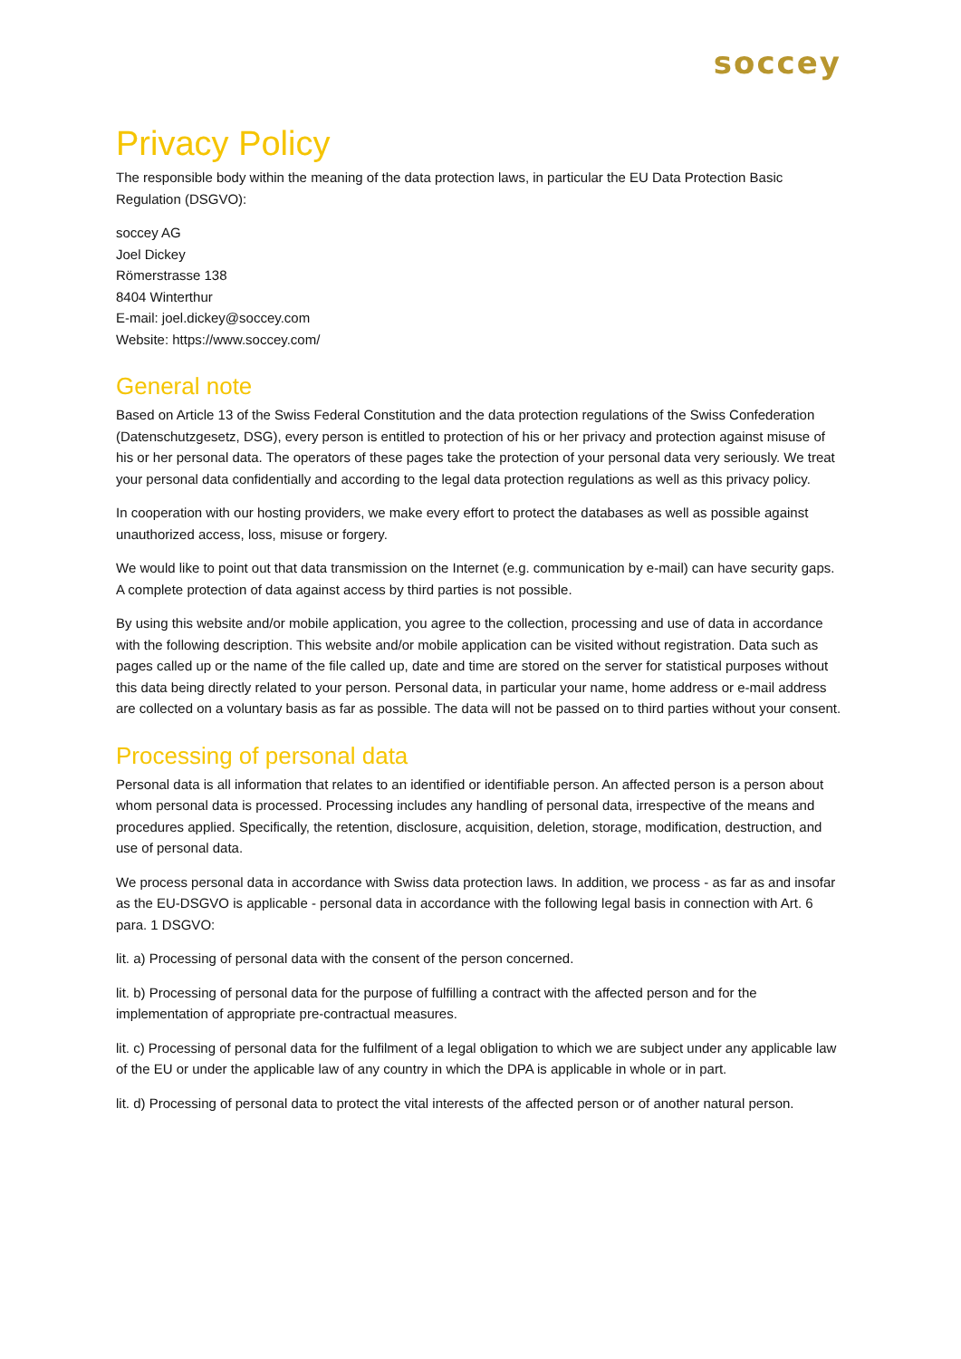soccey
Privacy Policy
The responsible body within the meaning of the data protection laws, in particular the EU Data Protection Basic Regulation (DSGVO):
soccey AG
Joel Dickey
Römerstrasse 138
8404 Winterthur
E-mail: joel.dickey@soccey.com
Website: https://www.soccey.com/
General note
Based on Article 13 of the Swiss Federal Constitution and the data protection regulations of the Swiss Confederation (Datenschutzgesetz, DSG), every person is entitled to protection of his or her privacy and protection against misuse of his or her personal data. The operators of these pages take the protection of your personal data very seriously. We treat your personal data confidentially and according to the legal data protection regulations as well as this privacy policy.
In cooperation with our hosting providers, we make every effort to protect the databases as well as possible against unauthorized access, loss, misuse or forgery.
We would like to point out that data transmission on the Internet (e.g. communication by e-mail) can have security gaps. A complete protection of data against access by third parties is not possible.
By using this website and/or mobile application, you agree to the collection, processing and use of data in accordance with the following description. This website and/or mobile application can be visited without registration. Data such as pages called up or the name of the file called up, date and time are stored on the server for statistical purposes without this data being directly related to your person. Personal data, in particular your name, home address or e-mail address are collected on a voluntary basis as far as possible. The data will not be passed on to third parties without your consent.
Processing of personal data
Personal data is all information that relates to an identified or identifiable person. An affected person is a person about whom personal data is processed. Processing includes any handling of personal data, irrespective of the means and procedures applied. Specifically, the retention, disclosure, acquisition, deletion, storage, modification, destruction, and use of personal data.
We process personal data in accordance with Swiss data protection laws. In addition, we process - as far as and insofar as the EU-DSGVO is applicable - personal data in accordance with the following legal basis in connection with Art. 6 para. 1 DSGVO:
lit. a) Processing of personal data with the consent of the person concerned.
lit. b) Processing of personal data for the purpose of fulfilling a contract with the affected person and for the implementation of appropriate pre-contractual measures.
lit. c) Processing of personal data for the fulfilment of a legal obligation to which we are subject under any applicable law of the EU or under the applicable law of any country in which the DPA is applicable in whole or in part.
lit. d) Processing of personal data to protect the vital interests of the affected person or of another natural person.